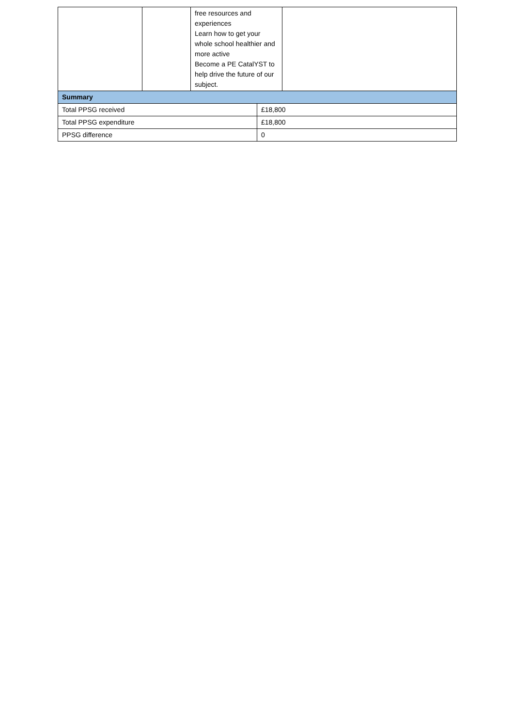| | | free resources and experiences Learn how to get your whole school healthier and more active Become a PE CatalYST to help drive the future of our subject. | | |
| Summary | | | | |
| Total PPSG received | | | £18,800 | |
| Total PPSG expenditure | | | £18,800 | |
| PPSG difference | | | 0 | |